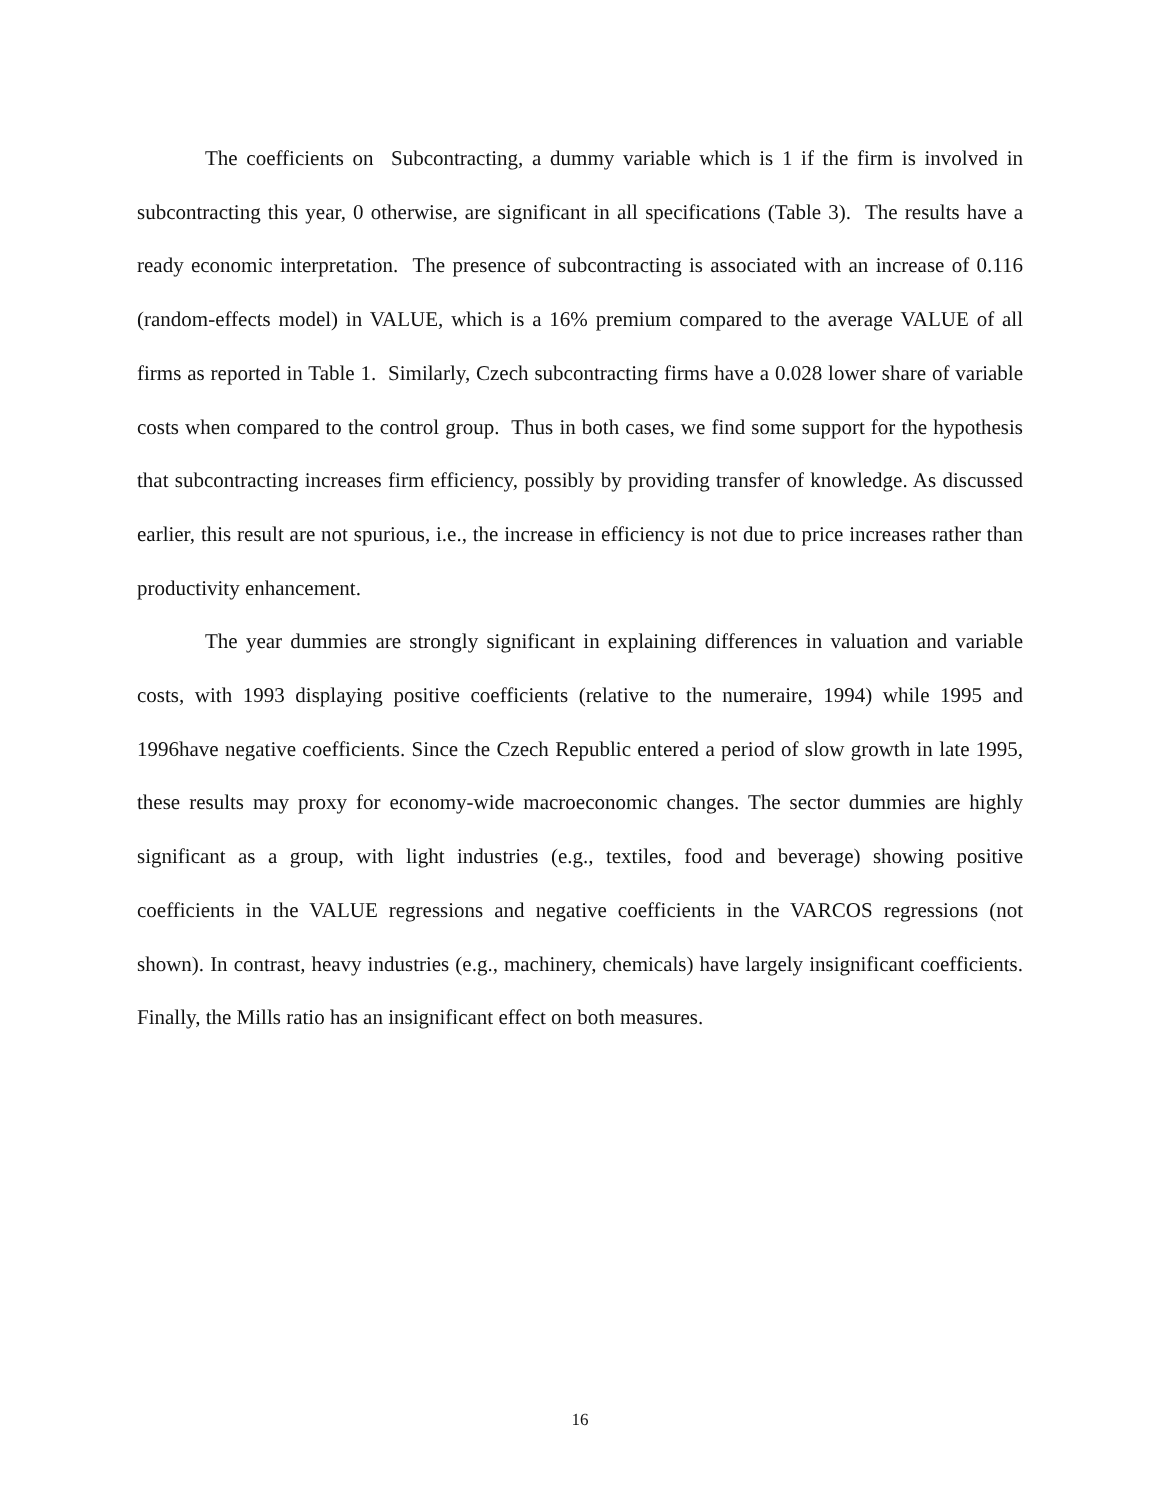The coefficients on Subcontracting, a dummy variable which is 1 if the firm is involved in subcontracting this year, 0 otherwise, are significant in all specifications (Table 3). The results have a ready economic interpretation. The presence of subcontracting is associated with an increase of 0.116 (random-effects model) in VALUE, which is a 16% premium compared to the average VALUE of all firms as reported in Table 1. Similarly, Czech subcontracting firms have a 0.028 lower share of variable costs when compared to the control group. Thus in both cases, we find some support for the hypothesis that subcontracting increases firm efficiency, possibly by providing transfer of knowledge. As discussed earlier, this result are not spurious, i.e., the increase in efficiency is not due to price increases rather than productivity enhancement.
The year dummies are strongly significant in explaining differences in valuation and variable costs, with 1993 displaying positive coefficients (relative to the numeraire, 1994) while 1995 and 1996have negative coefficients. Since the Czech Republic entered a period of slow growth in late 1995, these results may proxy for economy-wide macroeconomic changes. The sector dummies are highly significant as a group, with light industries (e.g., textiles, food and beverage) showing positive coefficients in the VALUE regressions and negative coefficients in the VARCOS regressions (not shown). In contrast, heavy industries (e.g., machinery, chemicals) have largely insignificant coefficients. Finally, the Mills ratio has an insignificant effect on both measures.
16